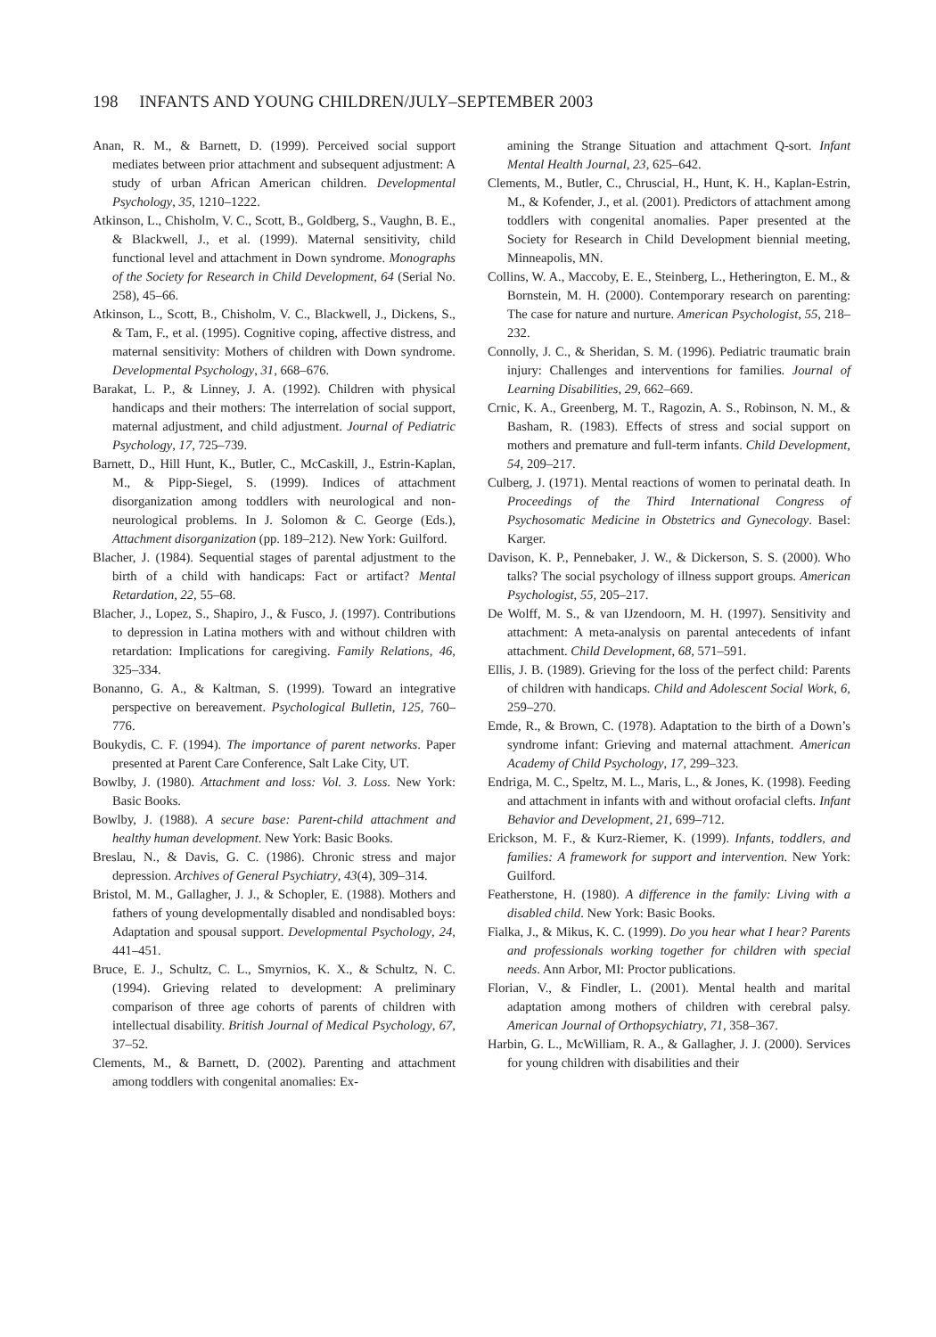198 INFANTS AND YOUNG CHILDREN/JULY–SEPTEMBER 2003
Anan, R. M., & Barnett, D. (1999). Perceived social support mediates between prior attachment and subsequent adjustment: A study of urban African American children. Developmental Psychology, 35, 1210–1222.
Atkinson, L., Chisholm, V. C., Scott, B., Goldberg, S., Vaughn, B. E., & Blackwell, J., et al. (1999). Maternal sensitivity, child functional level and attachment in Down syndrome. Monographs of the Society for Research in Child Development, 64 (Serial No. 258), 45–66.
Atkinson, L., Scott, B., Chisholm, V. C., Blackwell, J., Dickens, S., & Tam, F., et al. (1995). Cognitive coping, affective distress, and maternal sensitivity: Mothers of children with Down syndrome. Developmental Psychology, 31, 668–676.
Barakat, L. P., & Linney, J. A. (1992). Children with physical handicaps and their mothers: The interrelation of social support, maternal adjustment, and child adjustment. Journal of Pediatric Psychology, 17, 725–739.
Barnett, D., Hill Hunt, K., Butler, C., McCaskill, J., Estrin-Kaplan, M., & Pipp-Siegel, S. (1999). Indices of attachment disorganization among toddlers with neurological and non-neurological problems. In J. Solomon & C. George (Eds.), Attachment disorganization (pp. 189–212). New York: Guilford.
Blacher, J. (1984). Sequential stages of parental adjustment to the birth of a child with handicaps: Fact or artifact? Mental Retardation, 22, 55–68.
Blacher, J., Lopez, S., Shapiro, J., & Fusco, J. (1997). Contributions to depression in Latina mothers with and without children with retardation: Implications for caregiving. Family Relations, 46, 325–334.
Bonanno, G. A., & Kaltman, S. (1999). Toward an integrative perspective on bereavement. Psychological Bulletin, 125, 760–776.
Boukydis, C. F. (1994). The importance of parent networks. Paper presented at Parent Care Conference, Salt Lake City, UT.
Bowlby, J. (1980). Attachment and loss: Vol. 3. Loss. New York: Basic Books.
Bowlby, J. (1988). A secure base: Parent-child attachment and healthy human development. New York: Basic Books.
Breslau, N., & Davis, G. C. (1986). Chronic stress and major depression. Archives of General Psychiatry, 43(4), 309–314.
Bristol, M. M., Gallagher, J. J., & Schopler, E. (1988). Mothers and fathers of young developmentally disabled and nondisabled boys: Adaptation and spousal support. Developmental Psychology, 24, 441–451.
Bruce, E. J., Schultz, C. L., Smyrnios, K. X., & Schultz, N. C. (1994). Grieving related to development: A preliminary comparison of three age cohorts of parents of children with intellectual disability. British Journal of Medical Psychology, 67, 37–52.
Clements, M., & Barnett, D. (2002). Parenting and attachment among toddlers with congenital anomalies: Ex-
amining the Strange Situation and attachment Q-sort. Infant Mental Health Journal, 23, 625–642.
Clements, M., Butler, C., Chruscial, H., Hunt, K. H., Kaplan-Estrin, M., & Kofender, J., et al. (2001). Predictors of attachment among toddlers with congenital anomalies. Paper presented at the Society for Research in Child Development biennial meeting, Minneapolis, MN.
Collins, W. A., Maccoby, E. E., Steinberg, L., Hetherington, E. M., & Bornstein, M. H. (2000). Contemporary research on parenting: The case for nature and nurture. American Psychologist, 55, 218–232.
Connolly, J. C., & Sheridan, S. M. (1996). Pediatric traumatic brain injury: Challenges and interventions for families. Journal of Learning Disabilities, 29, 662–669.
Crnic, K. A., Greenberg, M. T., Ragozin, A. S., Robinson, N. M., & Basham, R. (1983). Effects of stress and social support on mothers and premature and full-term infants. Child Development, 54, 209–217.
Culberg, J. (1971). Mental reactions of women to perinatal death. In Proceedings of the Third International Congress of Psychosomatic Medicine in Obstetrics and Gynecology. Basel: Karger.
Davison, K. P., Pennebaker, J. W., & Dickerson, S. S. (2000). Who talks? The social psychology of illness support groups. American Psychologist, 55, 205–217.
De Wolff, M. S., & van IJzendoorn, M. H. (1997). Sensitivity and attachment: A meta-analysis on parental antecedents of infant attachment. Child Development, 68, 571–591.
Ellis, J. B. (1989). Grieving for the loss of the perfect child: Parents of children with handicaps. Child and Adolescent Social Work, 6, 259–270.
Emde, R., & Brown, C. (1978). Adaptation to the birth of a Down’s syndrome infant: Grieving and maternal attachment. American Academy of Child Psychology, 17, 299–323.
Endriga, M. C., Speltz, M. L., Maris, L., & Jones, K. (1998). Feeding and attachment in infants with and without orofacial clefts. Infant Behavior and Development, 21, 699–712.
Erickson, M. F., & Kurz-Riemer, K. (1999). Infants, toddlers, and families: A framework for support and intervention. New York: Guilford.
Featherstone, H. (1980). A difference in the family: Living with a disabled child. New York: Basic Books.
Fialka, J., & Mikus, K. C. (1999). Do you hear what I hear? Parents and professionals working together for children with special needs. Ann Arbor, MI: Proctor publications.
Florian, V., & Findler, L. (2001). Mental health and marital adaptation among mothers of children with cerebral palsy. American Journal of Orthopsychiatry, 71, 358–367.
Harbin, G. L., McWilliam, R. A., & Gallagher, J. J. (2000). Services for young children with disabilities and their